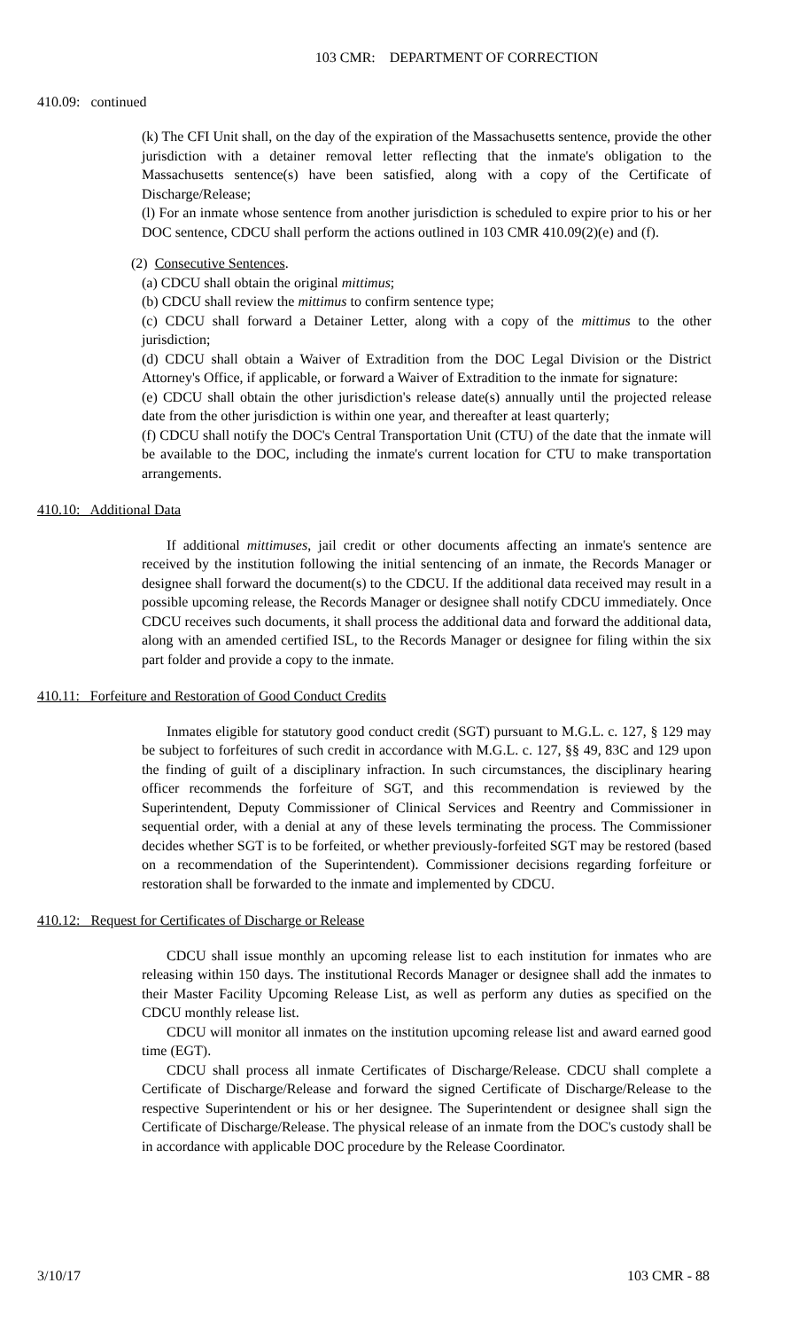103 CMR: DEPARTMENT OF CORRECTION
410.09: continued
(k) The CFI Unit shall, on the day of the expiration of the Massachusetts sentence, provide the other jurisdiction with a detainer removal letter reflecting that the inmate's obligation to the Massachusetts sentence(s) have been satisfied, along with a copy of the Certificate of Discharge/Release;
(l) For an inmate whose sentence from another jurisdiction is scheduled to expire prior to his or her DOC sentence, CDCU shall perform the actions outlined in 103 CMR 410.09(2)(e) and (f).
(2) Consecutive Sentences.
(a) CDCU shall obtain the original mittimus;
(b) CDCU shall review the mittimus to confirm sentence type;
(c) CDCU shall forward a Detainer Letter, along with a copy of the mittimus to the other jurisdiction;
(d) CDCU shall obtain a Waiver of Extradition from the DOC Legal Division or the District Attorney's Office, if applicable, or forward a Waiver of Extradition to the inmate for signature:
(e) CDCU shall obtain the other jurisdiction's release date(s) annually until the projected release date from the other jurisdiction is within one year, and thereafter at least quarterly;
(f) CDCU shall notify the DOC's Central Transportation Unit (CTU) of the date that the inmate will be available to the DOC, including the inmate's current location for CTU to make transportation arrangements.
410.10: Additional Data
If additional mittimuses, jail credit or other documents affecting an inmate's sentence are received by the institution following the initial sentencing of an inmate, the Records Manager or designee shall forward the document(s) to the CDCU. If the additional data received may result in a possible upcoming release, the Records Manager or designee shall notify CDCU immediately. Once CDCU receives such documents, it shall process the additional data and forward the additional data, along with an amended certified ISL, to the Records Manager or designee for filing within the six part folder and provide a copy to the inmate.
410.11: Forfeiture and Restoration of Good Conduct Credits
Inmates eligible for statutory good conduct credit (SGT) pursuant to M.G.L. c. 127, § 129 may be subject to forfeitures of such credit in accordance with M.G.L. c. 127, §§ 49, 83C and 129 upon the finding of guilt of a disciplinary infraction. In such circumstances, the disciplinary hearing officer recommends the forfeiture of SGT, and this recommendation is reviewed by the Superintendent, Deputy Commissioner of Clinical Services and Reentry and Commissioner in sequential order, with a denial at any of these levels terminating the process. The Commissioner decides whether SGT is to be forfeited, or whether previously-forfeited SGT may be restored (based on a recommendation of the Superintendent). Commissioner decisions regarding forfeiture or restoration shall be forwarded to the inmate and implemented by CDCU.
410.12: Request for Certificates of Discharge or Release
CDCU shall issue monthly an upcoming release list to each institution for inmates who are releasing within 150 days. The institutional Records Manager or designee shall add the inmates to their Master Facility Upcoming Release List, as well as perform any duties as specified on the CDCU monthly release list.
CDCU will monitor all inmates on the institution upcoming release list and award earned good time (EGT).
CDCU shall process all inmate Certificates of Discharge/Release. CDCU shall complete a Certificate of Discharge/Release and forward the signed Certificate of Discharge/Release to the respective Superintendent or his or her designee. The Superintendent or designee shall sign the Certificate of Discharge/Release. The physical release of an inmate from the DOC's custody shall be in accordance with applicable DOC procedure by the Release Coordinator.
3/10/17 103 CMR - 88